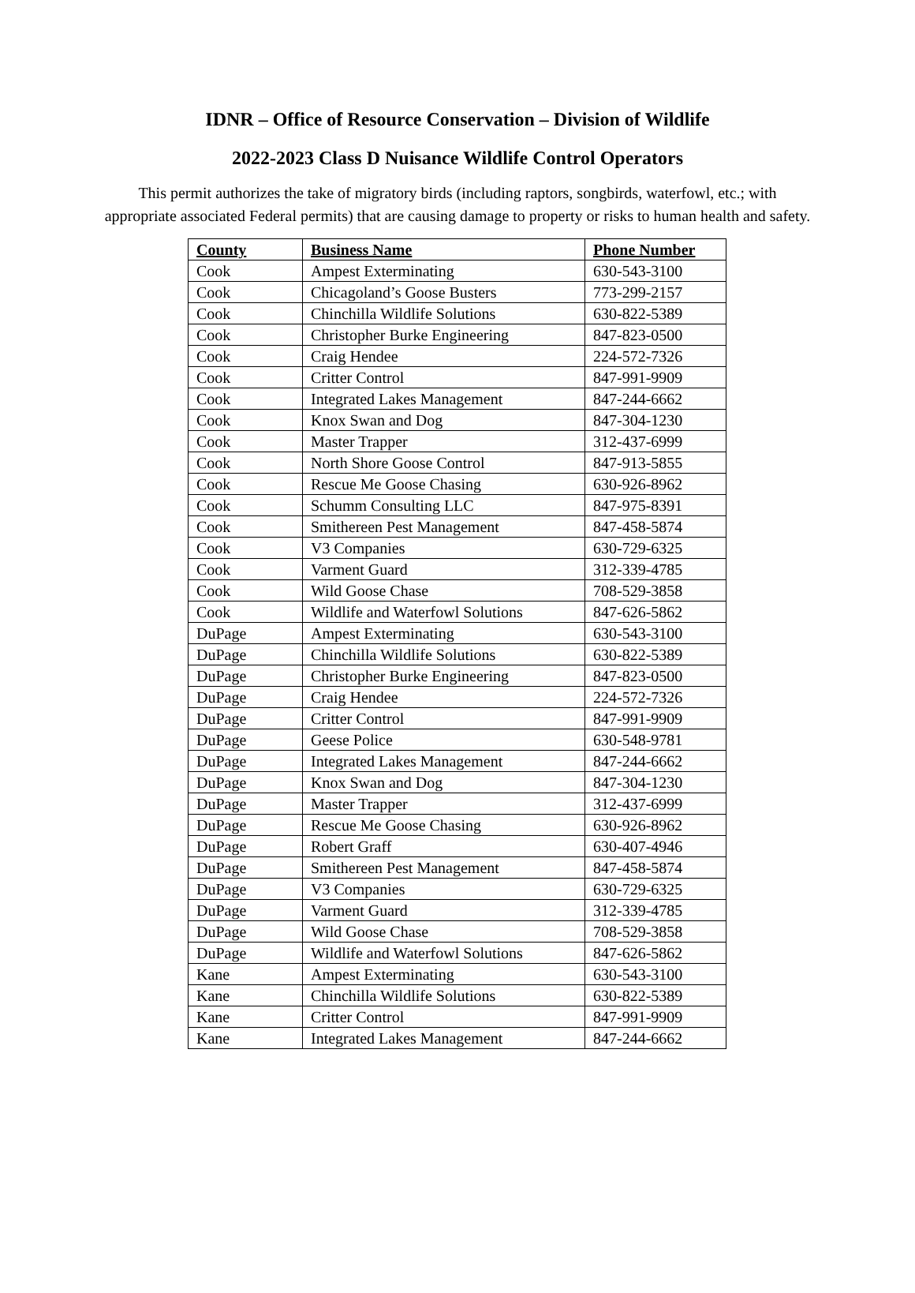IDNR – Office of Resource Conservation – Division of Wildlife
2022-2023 Class D Nuisance Wildlife Control Operators
This permit authorizes the take of migratory birds (including raptors, songbirds, waterfowl, etc.; with appropriate associated Federal permits) that are causing damage to property or risks to human health and safety.
| County | Business Name | Phone Number |
| --- | --- | --- |
| Cook | Ampest Exterminating | 630-543-3100 |
| Cook | Chicagoland’s Goose Busters | 773-299-2157 |
| Cook | Chinchilla Wildlife Solutions | 630-822-5389 |
| Cook | Christopher Burke Engineering | 847-823-0500 |
| Cook | Craig Hendee | 224-572-7326 |
| Cook | Critter Control | 847-991-9909 |
| Cook | Integrated Lakes Management | 847-244-6662 |
| Cook | Knox Swan and Dog | 847-304-1230 |
| Cook | Master Trapper | 312-437-6999 |
| Cook | North Shore Goose Control | 847-913-5855 |
| Cook | Rescue Me Goose Chasing | 630-926-8962 |
| Cook | Schumm Consulting LLC | 847-975-8391 |
| Cook | Smithereen Pest Management | 847-458-5874 |
| Cook | V3 Companies | 630-729-6325 |
| Cook | Varment Guard | 312-339-4785 |
| Cook | Wild Goose Chase | 708-529-3858 |
| Cook | Wildlife and Waterfowl Solutions | 847-626-5862 |
| DuPage | Ampest Exterminating | 630-543-3100 |
| DuPage | Chinchilla Wildlife Solutions | 630-822-5389 |
| DuPage | Christopher Burke Engineering | 847-823-0500 |
| DuPage | Craig Hendee | 224-572-7326 |
| DuPage | Critter Control | 847-991-9909 |
| DuPage | Geese Police | 630-548-9781 |
| DuPage | Integrated Lakes Management | 847-244-6662 |
| DuPage | Knox Swan and Dog | 847-304-1230 |
| DuPage | Master Trapper | 312-437-6999 |
| DuPage | Rescue Me Goose Chasing | 630-926-8962 |
| DuPage | Robert Graff | 630-407-4946 |
| DuPage | Smithereen Pest Management | 847-458-5874 |
| DuPage | V3 Companies | 630-729-6325 |
| DuPage | Varment Guard | 312-339-4785 |
| DuPage | Wild Goose Chase | 708-529-3858 |
| DuPage | Wildlife and Waterfowl Solutions | 847-626-5862 |
| Kane | Ampest Exterminating | 630-543-3100 |
| Kane | Chinchilla Wildlife Solutions | 630-822-5389 |
| Kane | Critter Control | 847-991-9909 |
| Kane | Integrated Lakes Management | 847-244-6662 |